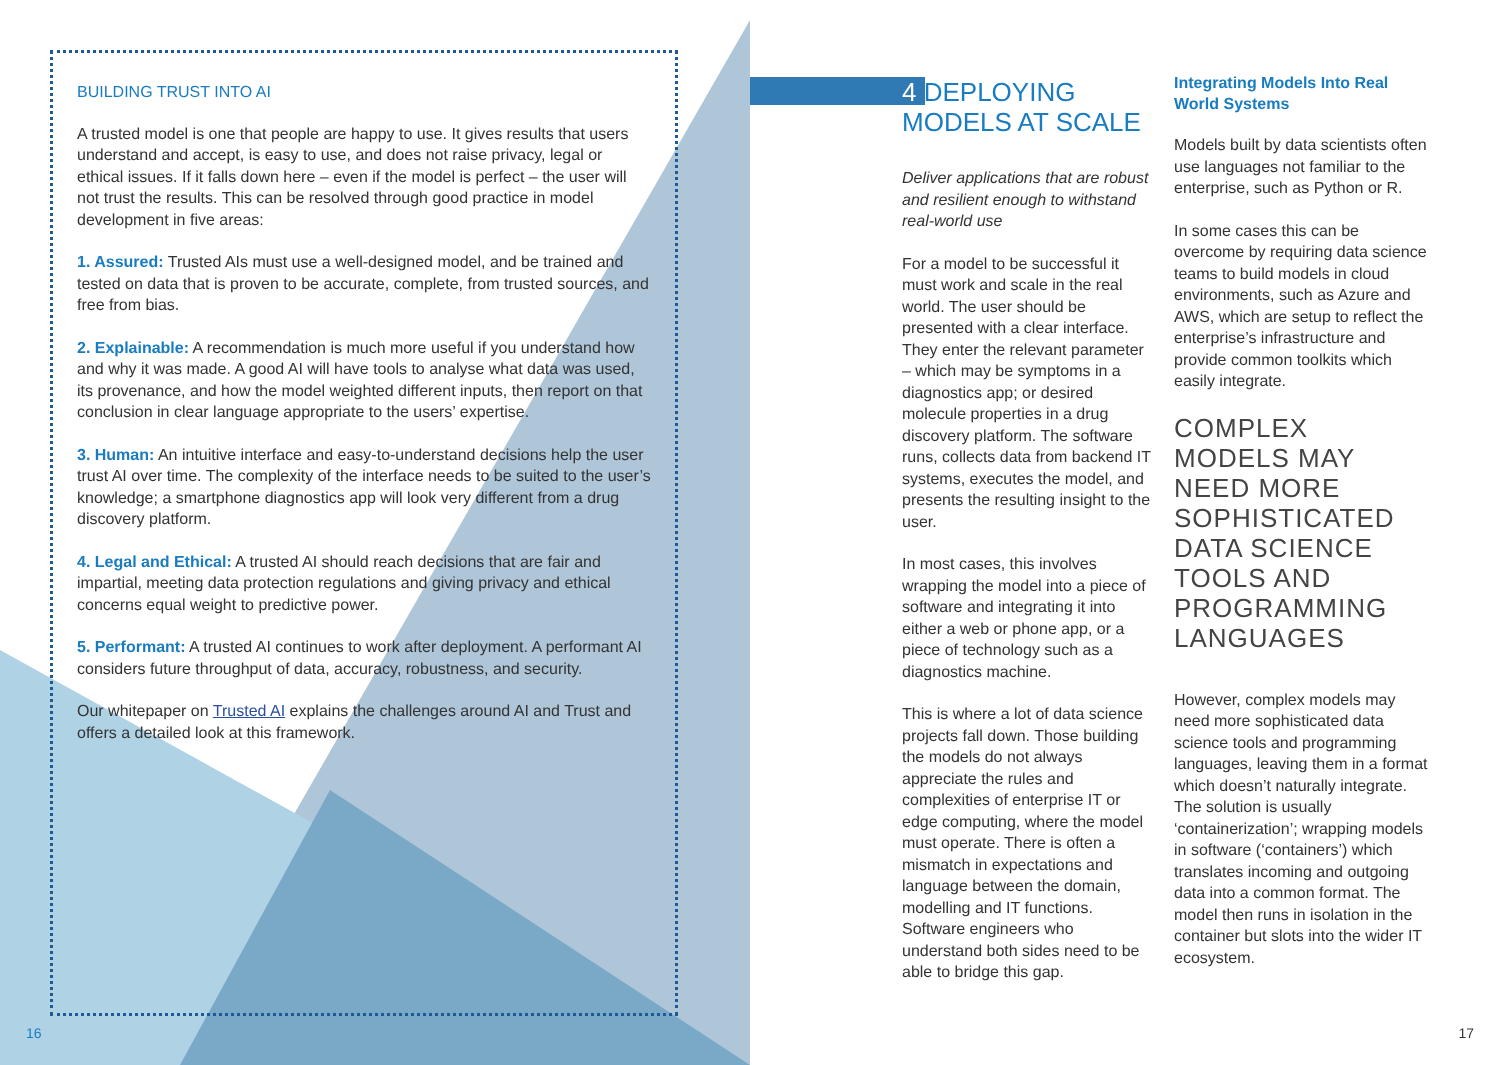BUILDING TRUST INTO AI
A trusted model is one that people are happy to use. It gives results that users understand and accept, is easy to use, and does not raise privacy, legal or ethical issues. If it falls down here – even if the model is perfect – the user will not trust the results. This can be resolved through good practice in model development in five areas:
1. Assured: Trusted AIs must use a well-designed model, and be trained and tested on data that is proven to be accurate, complete, from trusted sources, and free from bias.
2. Explainable: A recommendation is much more useful if you understand how and why it was made. A good AI will have tools to analyse what data was used, its provenance, and how the model weighted different inputs, then report on that conclusion in clear language appropriate to the users’ expertise.
3. Human: An intuitive interface and easy-to-understand decisions help the user trust AI over time. The complexity of the interface needs to be suited to the user’s knowledge; a smartphone diagnostics app will look very different from a drug discovery platform.
4. Legal and Ethical: A trusted AI should reach decisions that are fair and impartial, meeting data protection regulations and giving privacy and ethical concerns equal weight to predictive power.
5. Performant: A trusted AI continues to work after deployment. A performant AI considers future throughput of data, accuracy, robustness, and security.
Our whitepaper on Trusted AI explains the challenges around AI and Trust and offers a detailed look at this framework.
16
4 DEPLOYING MODELS AT SCALE
Deliver applications that are robust and resilient enough to withstand real-world use
For a model to be successful it must work and scale in the real world. The user should be presented with a clear interface. They enter the relevant parameter – which may be symptoms in a diagnostics app; or desired molecule properties in a drug discovery platform. The software runs, collects data from backend IT systems, executes the model, and presents the resulting insight to the user.
In most cases, this involves wrapping the model into a piece of software and integrating it into either a web or phone app, or a piece of technology such as a diagnostics machine.
This is where a lot of data science projects fall down. Those building the models do not always appreciate the rules and complexities of enterprise IT or edge computing, where the model must operate. There is often a mismatch in expectations and language between the domain, modelling and IT functions. Software engineers who understand both sides need to be able to bridge this gap.
Integrating Models Into Real World Systems
Models built by data scientists often use languages not familiar to the enterprise, such as Python or R.
In some cases this can be overcome by requiring data science teams to build models in cloud environments, such as Azure and AWS, which are setup to reflect the enterprise’s infrastructure and provide common toolkits which easily integrate.
COMPLEX MODELS MAY NEED MORE SOPHISTICATED DATA SCIENCE TOOLS AND PROGRAMMING LANGUAGES
However, complex models may need more sophisticated data science tools and programming languages, leaving them in a format which doesn’t naturally integrate. The solution is usually ‘containerization’; wrapping models in software (‘containers’) which translates incoming and outgoing data into a common format. The model then runs in isolation in the container but slots into the wider IT ecosystem.
17